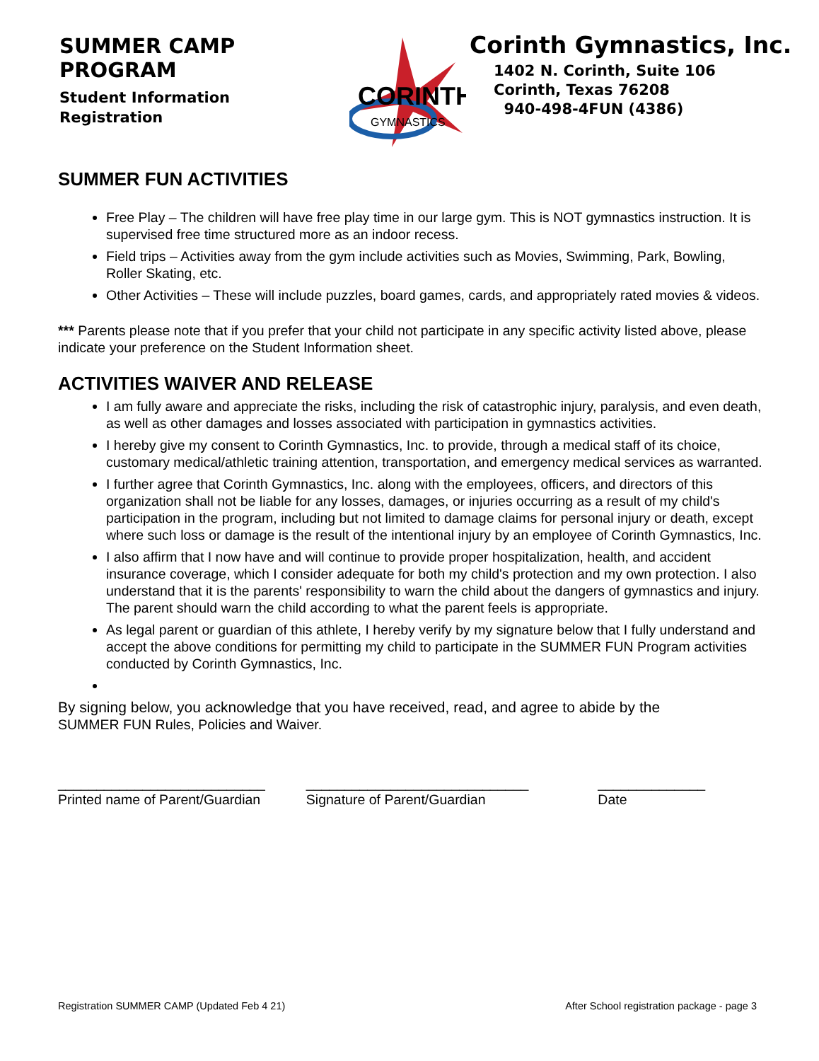SUMMER CAMP PROGRAM
Student Information
Registration
CORINTH
GYMNASTICS
Corinth Gymnastics, Inc.
1402 N. Corinth, Suite 106
Corinth, Texas 76208
940-498-4FUN (4386)
SUMMER FUN ACTIVITIES
Free Play – The children will have free play time in our large gym. This is NOT gymnastics instruction. It is supervised free time structured more as an indoor recess.
Field trips – Activities away from the gym include activities such as Movies, Swimming, Park, Bowling, Roller Skating, etc.
Other Activities – These will include puzzles, board games, cards, and appropriately rated movies & videos.
*** Parents please note that if you prefer that your child not participate in any specific activity listed above, please
indicate your preference on the Student Information sheet.
ACTIVITIES WAIVER AND RELEASE
I am fully aware and appreciate the risks, including the risk of catastrophic injury, paralysis, and even death, as well as other damages and losses associated with participation in gymnastics activities.
I hereby give my consent to Corinth Gymnastics, Inc. to provide, through a medical staff of its choice, customary medical/athletic training attention, transportation, and emergency medical services as warranted.
I further agree that Corinth Gymnastics, Inc. along with the employees, officers, and directors of this organization shall not be liable for any losses, damages, or injuries occurring as a result of my child's participation in the program, including but not limited to damage claims for personal injury or death, except where such loss or damage is the result of the intentional injury by an employee of Corinth Gymnastics, Inc.
I also affirm that I now have and will continue to provide proper hospitalization, health, and accident insurance coverage, which I consider adequate for both my child's protection and my own protection. I also understand that it is the parents' responsibility to warn the child about the dangers of gymnastics and injury. The parent should warn the child according to what the parent feels is appropriate.
As legal parent or guardian of this athlete, I hereby verify by my signature below that I fully understand and accept the above conditions for permitting my child to participate in the SUMMER FUN Program activities conducted by Corinth Gymnastics, Inc.
By signing below, you acknowledge that you have received, read, and agree to abide by the
SUMMER FUN Rules, Policies and Waiver.
___________________________
Printed name of Parent/Guardian
_____________________________
Signature of Parent/Guardian
______________
Date
Registration SUMMER CAMP (Updated Feb 4 21) After School registration package - page 3